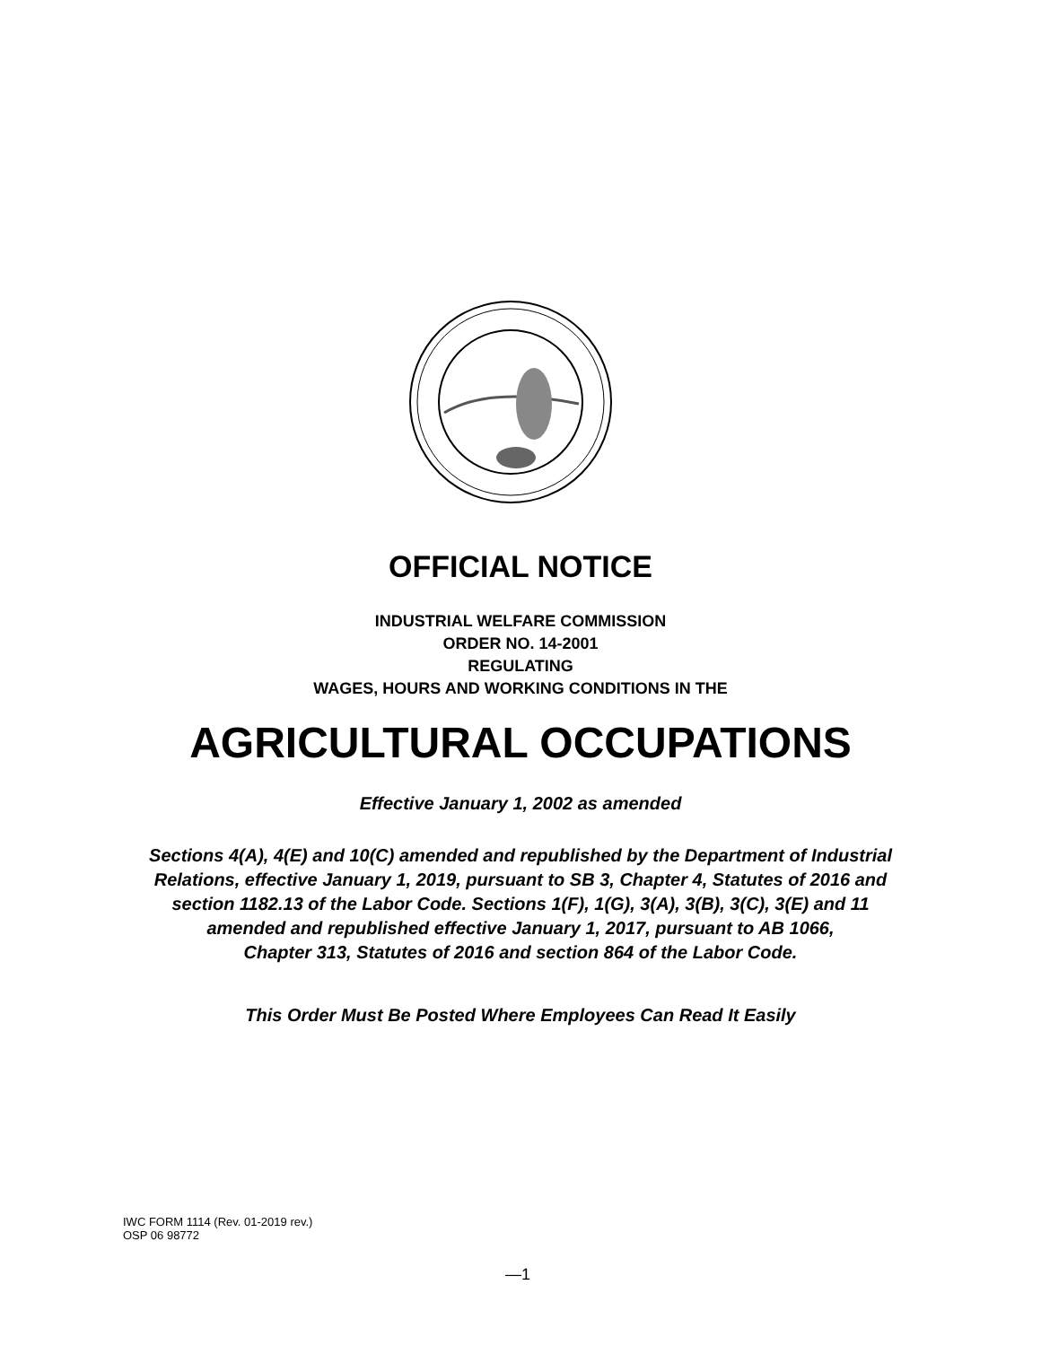OFFICIAL NOTICE
INDUSTRIAL WELFARE COMMISSION
ORDER NO. 14-2001
REGULATING
WAGES, HOURS AND WORKING CONDITIONS IN THE
AGRICULTURAL OCCUPATIONS
Effective January 1, 2002 as amended
Sections 4(A), 4(E) and 10(C) amended and republished by the Department of Industrial
Relations, effective January 1, 2019, pursuant to SB 3, Chapter 4, Statutes of 2016 and
section 1182.13 of the Labor Code. Sections 1(F), 1(G), 3(A), 3(B), 3(C), 3(E) and 11
amended and republished effective January 1, 2017, pursuant to AB 1066,
Chapter 313, Statutes of 2016 and section 864 of the Labor Code.
This Order Must Be Posted Where Employees Can Read It Easily
IWC FORM 1114 (Rev. 01-2019 rev.)
OSP 06 98772
—1